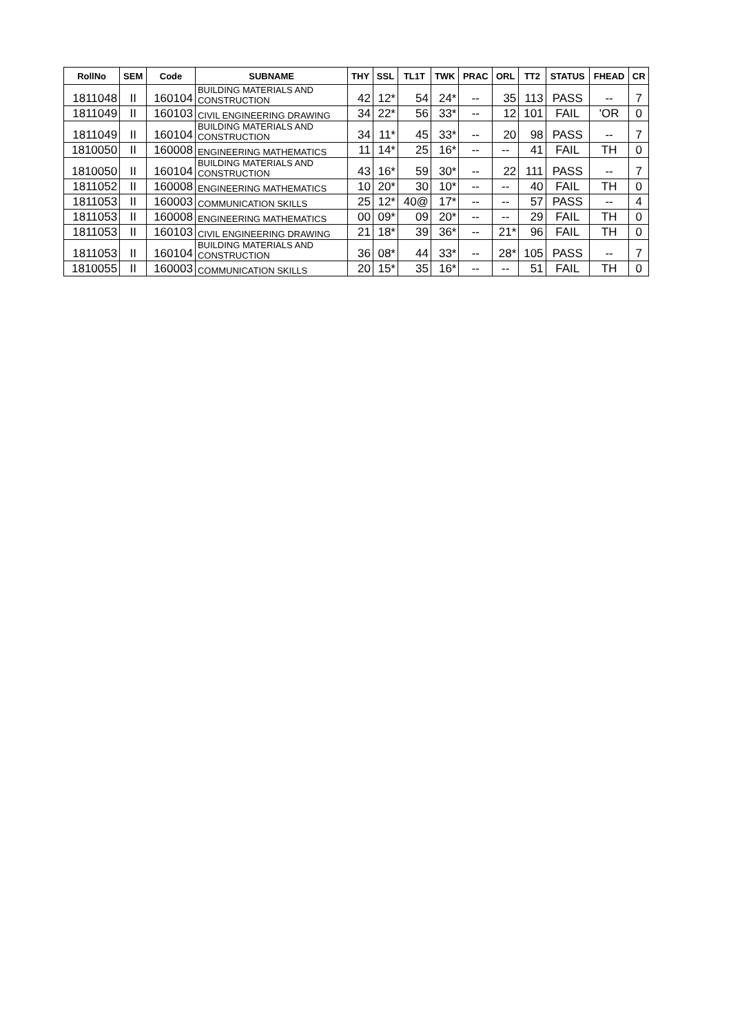| RollNo | SEM | Code | SUBNAME | THY | SSL | TL1T | TWK | PRAC | ORL | TT2 | STATUS | FHEAD | CR |
| --- | --- | --- | --- | --- | --- | --- | --- | --- | --- | --- | --- | --- | --- |
| 1811048 | II | 160104 | BUILDING MATERIALS AND CONSTRUCTION | 42 | 12* | 54 | 24* | -- | 35 | 113 | PASS | -- | 7 |
| 1811049 | II | 160103 | CIVIL ENGINEERING DRAWING | 34 | 22* | 56 | 33* | -- | 12 | 101 | FAIL | 'OR | 0 |
| 1811049 | II | 160104 | BUILDING MATERIALS AND CONSTRUCTION | 34 | 11* | 45 | 33* | -- | 20 | 98 | PASS | -- | 7 |
| 1810050 | II | 160008 | ENGINEERING MATHEMATICS | 11 | 14* | 25 | 16* | -- | -- | 41 | FAIL | TH | 0 |
| 1810050 | II | 160104 | BUILDING MATERIALS AND CONSTRUCTION | 43 | 16* | 59 | 30* | -- | 22 | 111 | PASS | -- | 7 |
| 1811052 | II | 160008 | ENGINEERING MATHEMATICS | 10 | 20* | 30 | 10* | -- | -- | 40 | FAIL | TH | 0 |
| 1811053 | II | 160003 | COMMUNICATION SKILLS | 25 | 12* | 40@ | 17* | -- | -- | 57 | PASS | -- | 4 |
| 1811053 | II | 160008 | ENGINEERING MATHEMATICS | 00 | 09* | 09 | 20* | -- | -- | 29 | FAIL | TH | 0 |
| 1811053 | II | 160103 | CIVIL ENGINEERING DRAWING | 21 | 18* | 39 | 36* | -- | 21* | 96 | FAIL | TH | 0 |
| 1811053 | II | 160104 | BUILDING MATERIALS AND CONSTRUCTION | 36 | 08* | 44 | 33* | -- | 28* | 105 | PASS | -- | 7 |
| 1810055 | II | 160003 | COMMUNICATION SKILLS | 20 | 15* | 35 | 16* | -- | -- | 51 | FAIL | TH | 0 |